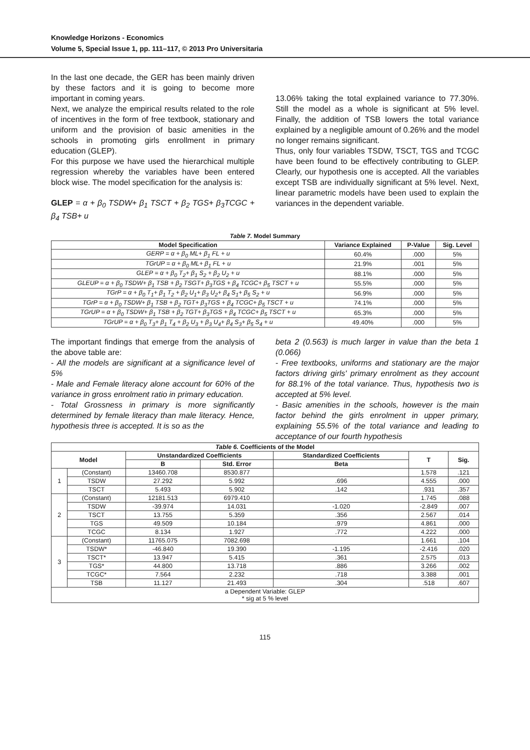Knowledge Horizons - Economics
Volume 5, Special Issue 1, pp. 111–117, © 2013 Pro Universitaria
In the last one decade, the GER has been mainly driven by these factors and it is going to become more important in coming years.
Next, we analyze the empirical results related to the role of incentives in the form of free textbook, stationary and uniform and the provision of basic amenities in the schools in promoting girls enrollment in primary education (GLEP).
For this purpose we have used the hierarchical multiple regression whereby the variables have been entered block wise. The model specification for the analysis is:
GLEP = α + β<sub>0</sub> TSDW+ β<sub>1</sub> TSCT + β<sub>2</sub> TGS+ β<sub>3</sub>TCGC + β<sub>4</sub> TSB+ u
13.06% taking the total explained variance to 77.30%. Still the model as a whole is significant at 5% level. Finally, the addition of TSB lowers the total variance explained by a negligible amount of 0.26% and the model no longer remains significant.
Thus, only four variables TSDW, TSCT, TGS and TCGC have been found to be effectively contributing to GLEP. Clearly, our hypothesis one is accepted. All the variables except TSB are individually significant at 5% level. Next, linear parametric models have been used to explain the variances in the dependent variable.
Table 7. Model Summary
| Model Specification | Variance Explained | P-Value | Sig. Level |
| --- | --- | --- | --- |
| GERP = α + β<sub>0</sub> ML+ β<sub>1</sub> FL + u | 60.4% | .000 | 5% |
| TGrUP = α + β<sub>0</sub> ML+ β<sub>1</sub> FL + u | 21.9% | .001 | 5% |
| GLEP = α + β<sub>0</sub> T<sub>2</sub>+ β<sub>1</sub> S<sub>2</sub> + β<sub>2</sub> U<sub>2</sub> + u | 88.1% | .000 | 5% |
| GLEUP = α + β<sub>0</sub> TSDW+ β<sub>1</sub> TSB + β<sub>2</sub> TSGT+ β<sub>3</sub>TGS + β<sub>4</sub> TCGC+ β<sub>5</sub> TSCT + u | 55.5% | .000 | 5% |
| TGrP = α + β<sub>0</sub> T<sub>1</sub>+ β<sub>1</sub> T<sub>2</sub> + β<sub>2</sub> U<sub>1</sub>+ β<sub>3</sub> U<sub>2</sub>+ β<sub>4</sub> S<sub>1</sub>+ β<sub>5</sub> S<sub>2</sub> + u | 56.9% | .000 | 5% |
| TGrP = α + β<sub>0</sub> TSDW+ β<sub>1</sub> TSB + β<sub>2</sub> TGT+ β<sub>3</sub>TGS + β<sub>4</sub> TCGC+ β<sub>5</sub> TSCT + u | 74.1% | .000 | 5% |
| TGrUP = α + β<sub>0</sub> TSDW+ β<sub>1</sub> TSB + β<sub>2</sub> TGT+ β<sub>3</sub>TGS + β<sub>4</sub> TCGC+ β<sub>5</sub> TSCT + u | 65.3% | .000 | 5% |
| TGrUP = α + β<sub>0</sub> T<sub>3</sub>+ β<sub>1</sub> T<sub>4</sub> + β<sub>2</sub> U<sub>3</sub> + β<sub>3</sub> U<sub>4</sub>+ β<sub>4</sub> S<sub>3</sub>+ β<sub>5</sub> S<sub>4</sub> + u | 49.40% | .000 | 5% |
The important findings that emerge from the analysis of the above table are:
- All the models are significant at a significance level of 5%
- Male and Female literacy alone account for 60% of the variance in gross enrolment ratio in primary education.
- Total Grossness in primary is more significantly determined by female literacy than male literacy. Hence, hypothesis three is accepted. It is so as the
beta 2 (0.563) is much larger in value than the beta 1 (0.066)
- Free textbooks, uniforms and stationary are the major factors driving girls' primary enrolment as they account for 88.1% of the total variance. Thus, hypothesis two is accepted at 5% level.
- Basic amenities in the schools, however is the main factor behind the girls enrolment in upper primary, explaining 55.5% of the total variance and leading to acceptance of our fourth hypothesis
| Table 6. Coefficients of the Model | | | | | | |
| --- | --- | --- | --- | --- | --- | --- |
| Model | | Unstandardized Coefficients | | Standardized Coefficients | T | Sig. |
| | | B | Std. Error | Beta | | |
| 1 | (Constant) | 13460.708 | 8530.877 | | 1.578 | .121 |
| | TSDW | 27.292 | 5.992 | .696 | 4.555 | .000 |
| | TSCT | 5.493 | 5.902 | .142 | .931 | .357 |
| 2 | (Constant) | 12181.513 | 6979.410 | | 1.745 | .088 |
| | TSDW | -39.974 | 14.031 | -1.020 | -2.849 | .007 |
| | TSCT | 13.755 | 5.359 | .356 | 2.567 | .014 |
| | TGS | 49.509 | 10.184 | .979 | 4.861 | .000 |
| | TCGC | 8.134 | 1.927 | .772 | 4.222 | .000 |
| 3 | (Constant) | 11765.075 | 7082.698 | | 1.661 | .104 |
| | TSDW* | -46.840 | 19.390 | -1.195 | -2.416 | .020 |
| | TSCT* | 13.947 | 5.415 | .361 | 2.575 | .013 |
| | TGS* | 44.800 | 13.718 | .886 | 3.266 | .002 |
| | TCGC* | 7.564 | 2.232 | .718 | 3.388 | .001 |
| | TSB | 11.127 | 21.493 | .304 | .518 | .607 |
| a Dependent Variable: GLEP * sig at 5 % level | | | | | | |
115